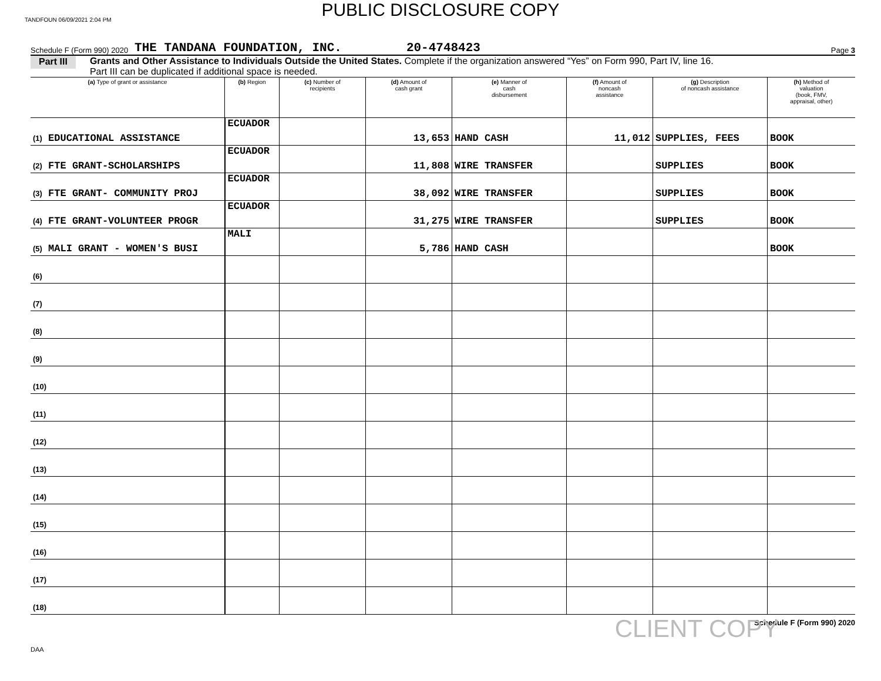TANDFOUN 06/09/2021 2:04 PM
PUBLIC DISCLOSURE COPY
Schedule F (Form 990) 2020 THE TANDANA FOUNDATION, INC. 20-4748423 Page 3
Part III Grants and Other Assistance to Individuals Outside the United States. Complete if the organization answered “Yes” on Form 990, Part IV, line 16.
Part III can be duplicated if additional space is needed.
| (a) Type of grant or assistance | (b) Region | (c) Number of recipients | (d) Amount of cash grant | (e) Manner of cash disbursement | (f) Amount of noncash assistance | (g) Description of noncash assistance | (h) Method of valuation (book, FMV, appraisal, other) |
| --- | --- | --- | --- | --- | --- | --- | --- |
| (1) EDUCATIONAL ASSISTANCE | ECUADOR | | 13,653 | HAND CASH | 11,012 | SUPPLIES, FEES | BOOK |
| (2) FTE GRANT-SCHOLARSHIPS | ECUADOR | | 11,808 | WIRE TRANSFER | | SUPPLIES | BOOK |
| (3) FTE GRANT- COMMUNITY PROJ | ECUADOR | | 38,092 | WIRE TRANSFER | | SUPPLIES | BOOK |
| (4) FTE GRANT-VOLUNTEER PROGR | ECUADOR | | 31,275 | WIRE TRANSFER | | SUPPLIES | BOOK |
| (5) MALI GRANT - WOMEN'S BUSI | MALI | | 5,786 | HAND CASH | | | BOOK |
| (6) | | | | | | | |
| (7) | | | | | | | |
| (8) | | | | | | | |
| (9) | | | | | | | |
| (10) | | | | | | | |
| (11) | | | | | | | |
| (12) | | | | | | | |
| (13) | | | | | | | |
| (14) | | | | | | | |
| (15) | | | | | | | |
| (16) | | | | | | | |
| (17) | | | | | | | |
| (18) | | | | | | | |
CLIENT COPY Schedule F (Form 990) 2020
DAA